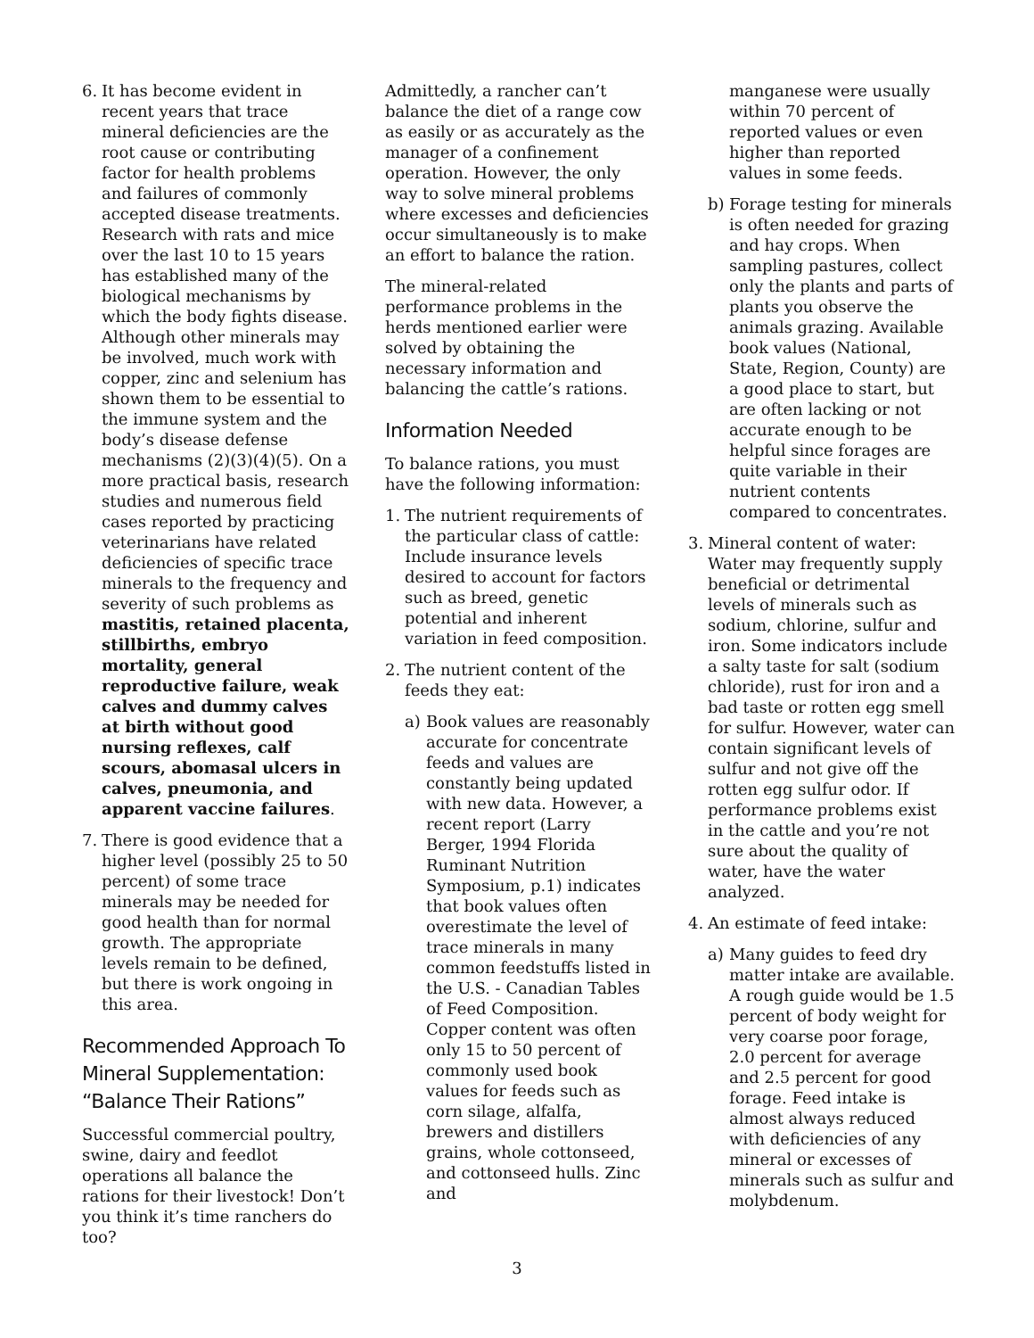6. It has become evident in recent years that trace mineral deficiencies are the root cause or contributing factor for health problems and failures of commonly accepted disease treatments. Research with rats and mice over the last 10 to 15 years has established many of the biological mechanisms by which the body fights disease. Although other minerals may be involved, much work with copper, zinc and selenium has shown them to be essential to the immune system and the body’s disease defense mechanisms (2)(3)(4)(5). On a more practical basis, research studies and numerous field cases reported by practicing veterinarians have related deficiencies of specific trace minerals to the frequency and severity of such problems as mastitis, retained placenta, stillbirths, embryo mortality, general reproductive failure, weak calves and dummy calves at birth without good nursing reflexes, calf scours, abomasal ulcers in calves, pneumonia, and apparent vaccine failures.
7. There is good evidence that a higher level (possibly 25 to 50 percent) of some trace minerals may be needed for good health than for normal growth. The appropriate levels remain to be defined, but there is work ongoing in this area.
Recommended Approach To Mineral Supplementation: “Balance Their Rations”
Successful commercial poultry, swine, dairy and feedlot operations all balance the rations for their livestock! Don’t you think it’s time ranchers do too?
Admittedly, a rancher can’t balance the diet of a range cow as easily or as accurately as the manager of a confinement operation. However, the only way to solve mineral problems where excesses and deficiencies occur simultaneously is to make an effort to balance the ration.
The mineral-related performance problems in the herds mentioned earlier were solved by obtaining the necessary information and balancing the cattle’s rations.
Information Needed
To balance rations, you must have the following information:
1. The nutrient requirements of the particular class of cattle: Include insurance levels desired to account for factors such as breed, genetic potential and inherent variation in feed composition.
2. The nutrient content of the feeds they eat:
a) Book values are reasonably accurate for concentrate feeds and values are constantly being updated with new data. However, a recent report (Larry Berger, 1994 Florida Ruminant Nutrition Symposium, p.1) indicates that book values often overestimate the level of trace minerals in many common feedstuffs listed in the U.S. - Canadian Tables of Feed Composition. Copper content was often only 15 to 50 percent of commonly used book values for feeds such as corn silage, alfalfa, brewers and distillers grains, whole cottonseed, and cottonseed hulls. Zinc and
manganese were usually within 70 percent of reported values or even higher than reported values in some feeds.
b) Forage testing for minerals is often needed for grazing and hay crops. When sampling pastures, collect only the plants and parts of plants you observe the animals grazing. Available book values (National, State, Region, County) are a good place to start, but are often lacking or not accurate enough to be helpful since forages are quite variable in their nutrient contents compared to concentrates.
3. Mineral content of water: Water may frequently supply beneficial or detrimental levels of minerals such as sodium, chlorine, sulfur and iron. Some indicators include a salty taste for salt (sodium chloride), rust for iron and a bad taste or rotten egg smell for sulfur. However, water can contain significant levels of sulfur and not give off the rotten egg sulfur odor. If performance problems exist in the cattle and you’re not sure about the quality of water, have the water analyzed.
4. An estimate of feed intake:
a) Many guides to feed dry matter intake are available. A rough guide would be 1.5 percent of body weight for very coarse poor forage, 2.0 percent for average and 2.5 percent for good forage. Feed intake is almost always reduced with deficiencies of any mineral or excesses of minerals such as sulfur and molybdenum.
3